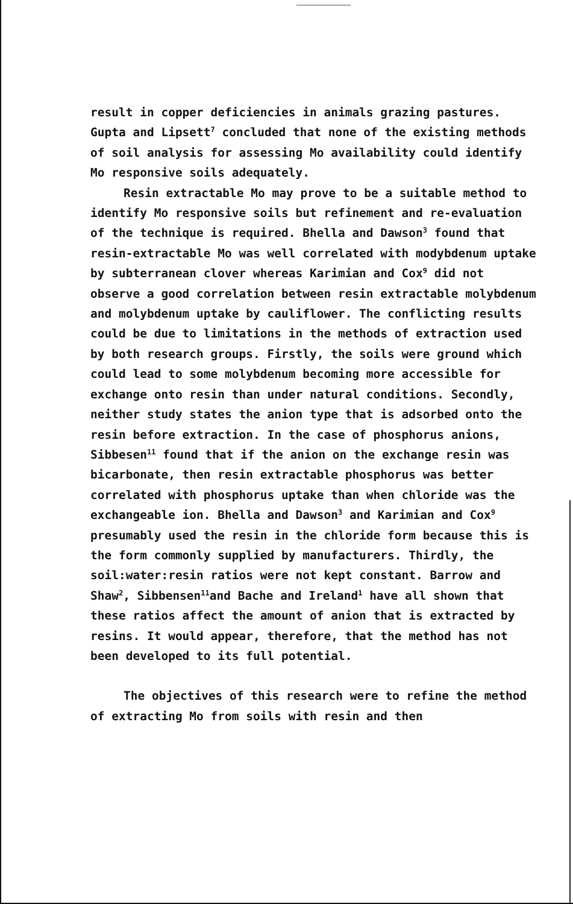result in copper deficiencies in animals grazing pastures. Gupta and Lipsett<sup>7</sup> concluded that none of the existing methods of soil analysis for assessing Mo availability could identify Mo responsive soils adequately.
Resin extractable Mo may prove to be a suitable method to identify Mo responsive soils but refinement and re-evaluation of the technique is required. Bhella and Dawson<sup>3</sup> found that resin-extractable Mo was well correlated with modybdenum uptake by subterranean clover whereas Karimian and Cox<sup>9</sup> did not observe a good correlation between resin extractable molybdenum and molybdenum uptake by cauliflower. The conflicting results could be due to limitations in the methods of extraction used by both research groups. Firstly, the soils were ground which could lead to some molybdenum becoming more accessible for exchange onto resin than under natural conditions. Secondly, neither study states the anion type that is adsorbed onto the resin before extraction. In the case of phosphorus anions, Sibbesen<sup>11</sup> found that if the anion on the exchange resin was bicarbonate, then resin extractable phosphorus was better correlated with phosphorus uptake than when chloride was the exchangeable ion. Bhella and Dawson<sup>3</sup> and Karimian and Cox<sup>9</sup> presumably used the resin in the chloride form because this is the form commonly supplied by manufacturers. Thirdly, the soil:water:resin ratios were not kept constant. Barrow and Shaw<sup>2</sup>, Sibbensen<sup>11</sup>and Bache and Ireland<sup>1</sup> have all shown that these ratios affect the amount of anion that is extracted by resins. It would appear, therefore, that the method has not been developed to its full potential.
The objectives of this research were to refine the method of extracting Mo from soils with resin and then